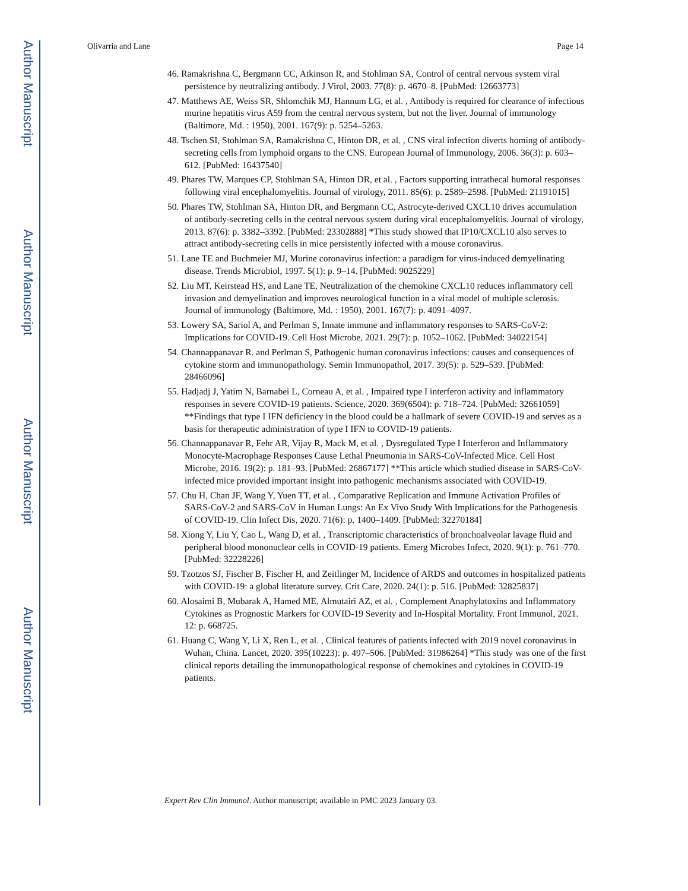Author Manuscript
Author Manuscript
Author Manuscript
Author Manuscript
Olivarria and Lane Page 14
46. Ramakrishna C, Bergmann CC, Atkinson R, and Stohlman SA, Control of central nervous system viral persistence by neutralizing antibody. J Virol, 2003. 77(8): p. 4670–8. [PubMed: 12663773]
47. Matthews AE, Weiss SR, Shlomchik MJ, Hannum LG, et al. , Antibody is required for clearance of infectious murine hepatitis virus A59 from the central nervous system, but not the liver. Journal of immunology (Baltimore, Md. : 1950), 2001. 167(9): p. 5254–5263.
48. Tschen SI, Stohlman SA, Ramakrishna C, Hinton DR, et al. , CNS viral infection diverts homing of antibody-secreting cells from lymphoid organs to the CNS. European Journal of Immunology, 2006. 36(3): p. 603–612. [PubMed: 16437540]
49. Phares TW, Marques CP, Stohlman SA, Hinton DR, et al. , Factors supporting intrathecal humoral responses following viral encephalomyelitis. Journal of virology, 2011. 85(6): p. 2589–2598. [PubMed: 21191015]
50. Phares TW, Stohlman SA, Hinton DR, and Bergmann CC, Astrocyte-derived CXCL10 drives accumulation of antibody-secreting cells in the central nervous system during viral encephalomyelitis. Journal of virology, 2013. 87(6): p. 3382–3392. [PubMed: 23302888] *This study showed that IP10/CXCL10 also serves to attract antibody-secreting cells in mice persistently infected with a mouse coronavirus.
51. Lane TE and Buchmeier MJ, Murine coronavirus infection: a paradigm for virus-induced demyelinating disease. Trends Microbiol, 1997. 5(1): p. 9–14. [PubMed: 9025229]
52. Liu MT, Keirstead HS, and Lane TE, Neutralization of the chemokine CXCL10 reduces inflammatory cell invasion and demyelination and improves neurological function in a viral model of multiple sclerosis. Journal of immunology (Baltimore, Md. : 1950), 2001. 167(7): p. 4091–4097.
53. Lowery SA, Sariol A, and Perlman S, Innate immune and inflammatory responses to SARS-CoV-2: Implications for COVID-19. Cell Host Microbe, 2021. 29(7): p. 1052–1062. [PubMed: 34022154]
54. Channappanavar R. and Perlman S, Pathogenic human coronavirus infections: causes and consequences of cytokine storm and immunopathology. Semin Immunopathol, 2017. 39(5): p. 529–539. [PubMed: 28466096]
55. Hadjadj J, Yatim N, Barnabei L, Corneau A, et al. , Impaired type I interferon activity and inflammatory responses in severe COVID-19 patients. Science, 2020. 369(6504): p. 718–724. [PubMed: 32661059] **Findings that type I IFN deficiency in the blood could be a hallmark of severe COVID-19 and serves as a basis for therapeutic administration of type I IFN to COVID-19 patients.
56. Channappanavar R, Fehr AR, Vijay R, Mack M, et al. , Dysregulated Type I Interferon and Inflammatory Monocyte-Macrophage Responses Cause Lethal Pneumonia in SARS-CoV-Infected Mice. Cell Host Microbe, 2016. 19(2): p. 181–93. [PubMed: 26867177] **This article which studied disease in SARS-CoV-infected mice provided important insight into pathogenic mechanisms associated with COVID-19.
57. Chu H, Chan JF, Wang Y, Yuen TT, et al. , Comparative Replication and Immune Activation Profiles of SARS-CoV-2 and SARS-CoV in Human Lungs: An Ex Vivo Study With Implications for the Pathogenesis of COVID-19. Clin Infect Dis, 2020. 71(6): p. 1400–1409. [PubMed: 32270184]
58. Xiong Y, Liu Y, Cao L, Wang D, et al. , Transcriptomic characteristics of bronchoalveolar lavage fluid and peripheral blood mononuclear cells in COVID-19 patients. Emerg Microbes Infect, 2020. 9(1): p. 761–770. [PubMed: 32228226]
59. Tzotzos SJ, Fischer B, Fischer H, and Zeitlinger M, Incidence of ARDS and outcomes in hospitalized patients with COVID-19: a global literature survey. Crit Care, 2020. 24(1): p. 516. [PubMed: 32825837]
60. Alosaimi B, Mubarak A, Hamed ME, Almutairi AZ, et al. , Complement Anaphylatoxins and Inflammatory Cytokines as Prognostic Markers for COVID-19 Severity and In-Hospital Mortality. Front Immunol, 2021. 12: p. 668725.
61. Huang C, Wang Y, Li X, Ren L, et al. , Clinical features of patients infected with 2019 novel coronavirus in Wuhan, China. Lancet, 2020. 395(10223): p. 497–506. [PubMed: 31986264] *This study was one of the first clinical reports detailing the immunopathological response of chemokines and cytokines in COVID-19 patients.
Expert Rev Clin Immunol. Author manuscript; available in PMC 2023 January 03.